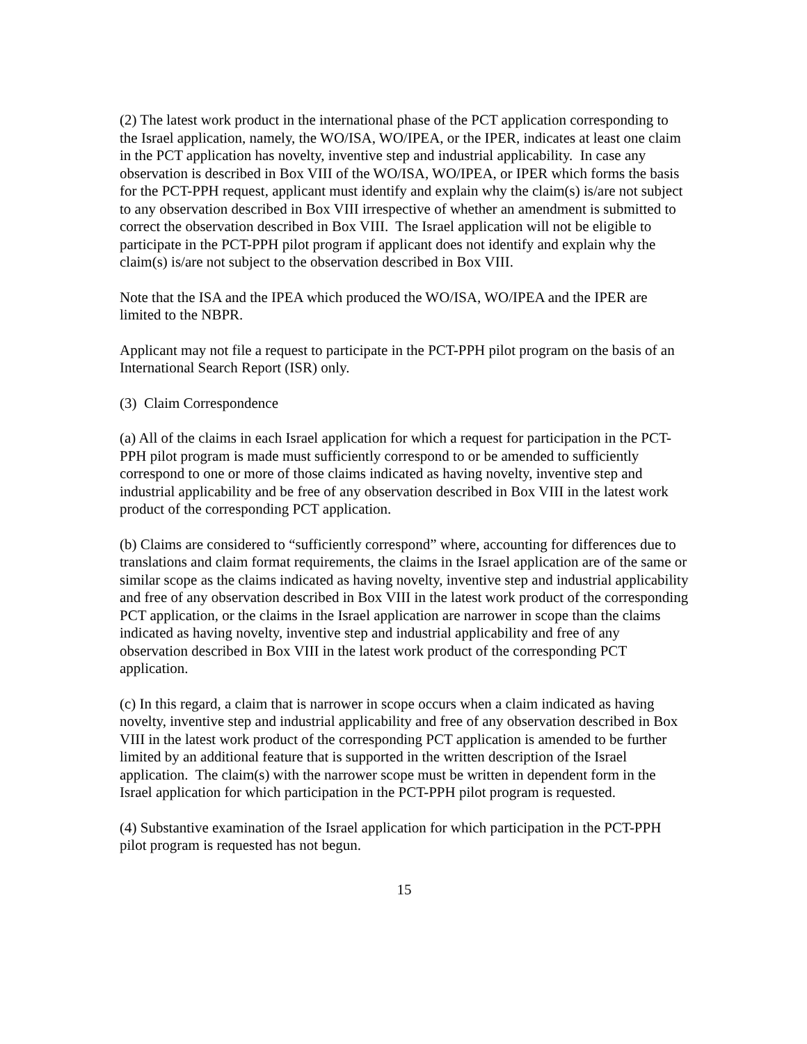(2) The latest work product in the international phase of the PCT application corresponding to the Israel application, namely, the WO/ISA, WO/IPEA, or the IPER, indicates at least one claim in the PCT application has novelty, inventive step and industrial applicability. In case any observation is described in Box VIII of the WO/ISA, WO/IPEA, or IPER which forms the basis for the PCT-PPH request, applicant must identify and explain why the claim(s) is/are not subject to any observation described in Box VIII irrespective of whether an amendment is submitted to correct the observation described in Box VIII. The Israel application will not be eligible to participate in the PCT-PPH pilot program if applicant does not identify and explain why the claim(s) is/are not subject to the observation described in Box VIII.
Note that the ISA and the IPEA which produced the WO/ISA, WO/IPEA and the IPER are limited to the NBPR.
Applicant may not file a request to participate in the PCT-PPH pilot program on the basis of an International Search Report (ISR) only.
(3) Claim Correspondence
(a) All of the claims in each Israel application for which a request for participation in the PCT-PPH pilot program is made must sufficiently correspond to or be amended to sufficiently correspond to one or more of those claims indicated as having novelty, inventive step and industrial applicability and be free of any observation described in Box VIII in the latest work product of the corresponding PCT application.
(b) Claims are considered to “sufficiently correspond” where, accounting for differences due to translations and claim format requirements, the claims in the Israel application are of the same or similar scope as the claims indicated as having novelty, inventive step and industrial applicability and free of any observation described in Box VIII in the latest work product of the corresponding PCT application, or the claims in the Israel application are narrower in scope than the claims indicated as having novelty, inventive step and industrial applicability and free of any observation described in Box VIII in the latest work product of the corresponding PCT application.
(c) In this regard, a claim that is narrower in scope occurs when a claim indicated as having novelty, inventive step and industrial applicability and free of any observation described in Box VIII in the latest work product of the corresponding PCT application is amended to be further limited by an additional feature that is supported in the written description of the Israel application. The claim(s) with the narrower scope must be written in dependent form in the Israel application for which participation in the PCT-PPH pilot program is requested.
(4) Substantive examination of the Israel application for which participation in the PCT-PPH pilot program is requested has not begun.
15